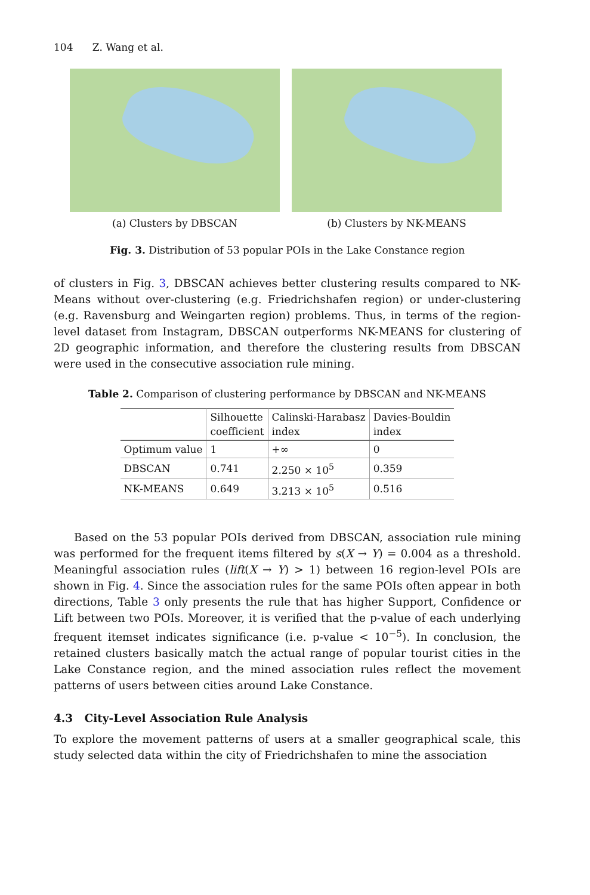104 Z. Wang et al.
(a) Clusters by DBSCAN (b) Clusters by NK-MEANS
Fig. 3. Distribution of 53 popular POIs in the Lake Constance region
of clusters in Fig. 3, DBSCAN achieves better clustering results compared to NK-Means without over-clustering (e.g. Friedrichshafen region) or under-clustering (e.g. Ravensburg and Weingarten region) problems. Thus, in terms of the region-level dataset from Instagram, DBSCAN outperforms NK-MEANS for clustering of 2D geographic information, and therefore the clustering results from DBSCAN were used in the consecutive association rule mining.
Table 2. Comparison of clustering performance by DBSCAN and NK-MEANS
| | Silhouette coefficient | Calinski-Harabasz index | Davies-Bouldin index |
| --- | --- | --- | --- |
| Optimum value | 1 | +∞ | 0 |
| DBSCAN | 0.741 | 2.250 × 10<sup>5</sup> | 0.359 |
| NK-MEANS | 0.649 | 3.213 × 10<sup>5</sup> | 0.516 |
Based on the 53 popular POIs derived from DBSCAN, association rule mining was performed for the frequent items filtered by s(X → Y) = 0.004 as a threshold. Meaningful association rules (lift(X → Y) > 1) between 16 region-level POIs are shown in Fig. 4. Since the association rules for the same POIs often appear in both directions, Table 3 only presents the rule that has higher Support, Confidence or Lift between two POIs. Moreover, it is verified that the p-value of each underlying frequent itemset indicates significance (i.e. p-value < 10<sup>−5</sup>). In conclusion, the retained clusters basically match the actual range of popular tourist cities in the Lake Constance region, and the mined association rules reflect the movement patterns of users between cities around Lake Constance.
4.3 City-Level Association Rule Analysis
To explore the movement patterns of users at a smaller geographical scale, this study selected data within the city of Friedrichshafen to mine the association